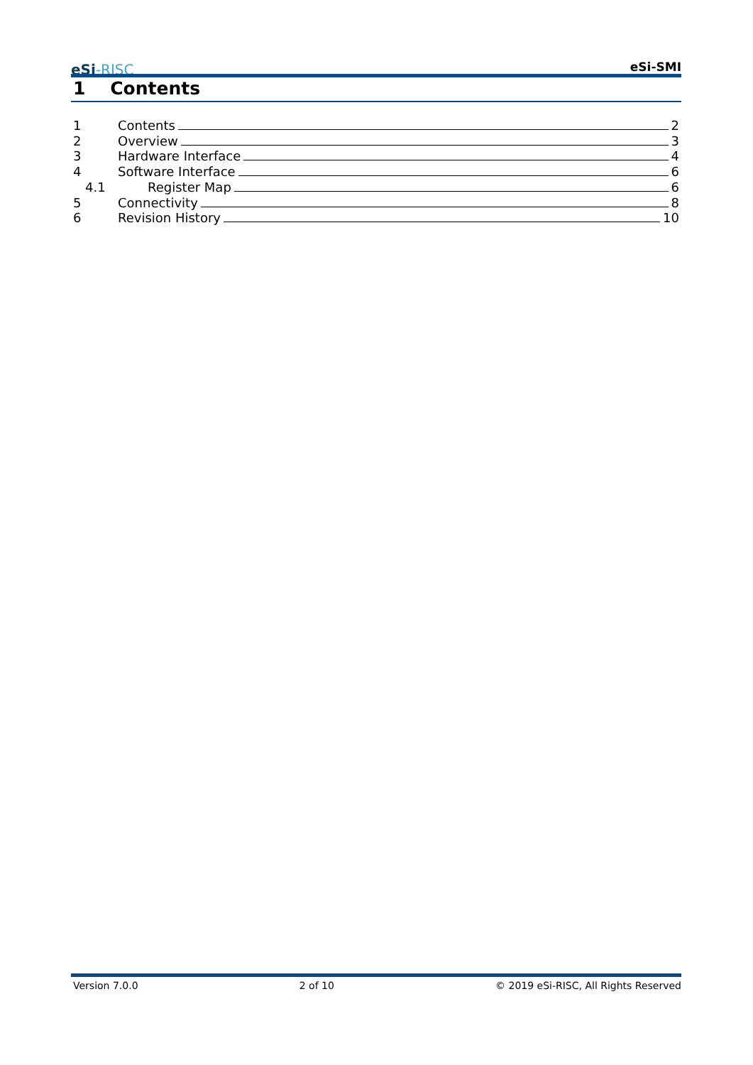eSi-RISC
eSi-SMI
1 Contents
1 Contents 2
2 Overview 3
3 Hardware Interface 4
4 Software Interface 6
4.1 Register Map 6
5 Connectivity 8
6 Revision History 10
Version 7.0.0 2 of 10 © 2019 eSi-RISC, All Rights Reserved